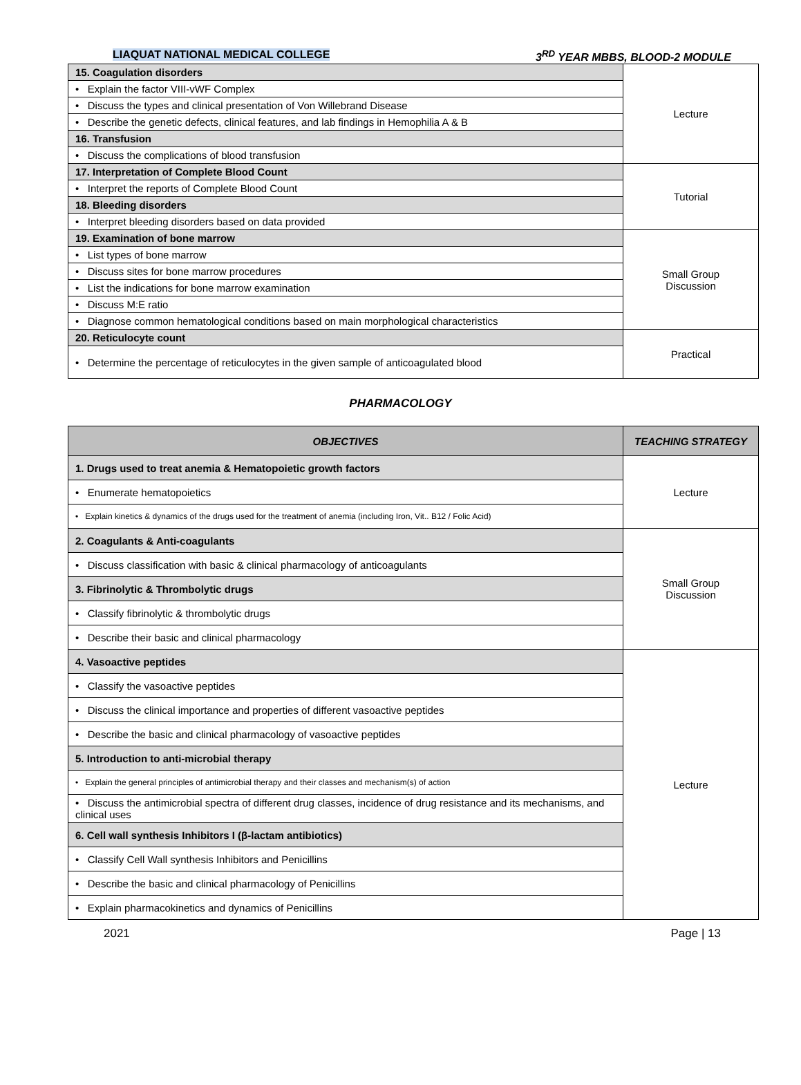LIAQUAT NATIONAL MEDICAL COLLEGE 3<sup>RD</sup> YEAR MBBS, BLOOD-2 MODULE
| 15. Coagulation disorders | Lecture |
| • Explain the factor VIII-vWF Complex | |
| • Discuss the types and clinical presentation of Von Willebrand Disease | |
| • Describe the genetic defects, clinical features, and lab findings in Hemophilia A & B | |
| 16. Transfusion | |
| • Discuss the complications of blood transfusion | |
| 17. Interpretation of Complete Blood Count | Tutorial |
| • Interpret the reports of Complete Blood Count | |
| 18. Bleeding disorders | |
| • Interpret bleeding disorders based on data provided | |
| 19. Examination of bone marrow | Small Group Discussion |
| • List types of bone marrow | |
| • Discuss sites for bone marrow procedures | |
| • List the indications for bone marrow examination | |
| • Discuss M:E ratio | |
| • Diagnose common hematological conditions based on main morphological characteristics | |
| 20. Reticulocyte count | Practical |
| • Determine the percentage of reticulocytes in the given sample of anticoagulated blood | |
PHARMACOLOGY
| OBJECTIVES | TEACHING STRATEGY |
| --- | --- |
| 1. Drugs used to treat anemia & Hematopoietic growth factors | Lecture |
| • Enumerate hematopoietics | |
| • Explain kinetics & dynamics of the drugs used for the treatment of anemia (including Iron, Vit.. B12 / Folic Acid) | |
| 2. Coagulants & Anti-coagulants | Small Group Discussion |
| • Discuss classification with basic & clinical pharmacology of anticoagulants | |
| 3. Fibrinolytic & Thrombolytic drugs | |
| • Classify fibrinolytic & thrombolytic drugs | |
| • Describe their basic and clinical pharmacology | |
| 4. Vasoactive peptides | Lecture |
| • Classify the vasoactive peptides | |
| • Discuss the clinical importance and properties of different vasoactive peptides | |
| • Describe the basic and clinical pharmacology of vasoactive peptides | |
| 5. Introduction to anti-microbial therapy | |
| • Explain the general principles of antimicrobial therapy and their classes and mechanism(s) of action | |
| • Discuss the antimicrobial spectra of different drug classes, incidence of drug resistance and its mechanisms, and clinical uses | |
| 6. Cell wall synthesis Inhibitors I (β-lactam antibiotics) | |
| • Classify Cell Wall synthesis Inhibitors and Penicillins | |
| • Describe the basic and clinical pharmacology of Penicillins | |
| • Explain pharmacokinetics and dynamics of Penicillins | |
2021 Page | 13